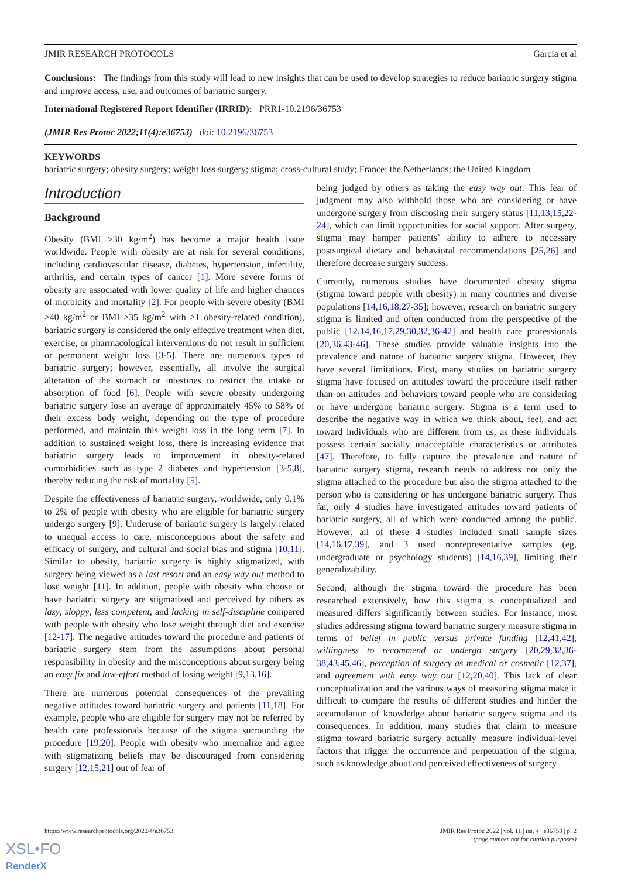JMIR RESEARCH PROTOCOLS Garcia et al
Conclusions: The findings from this study will lead to new insights that can be used to develop strategies to reduce bariatric surgery stigma and improve access, use, and outcomes of bariatric surgery.
International Registered Report Identifier (IRRID): PRR1-10.2196/36753
(JMIR Res Protoc 2022;11(4):e36753) doi: 10.2196/36753
KEYWORDS
bariatric surgery; obesity surgery; weight loss surgery; stigma; cross-cultural study; France; the Netherlands; the United Kingdom
Introduction
Background
Obesity (BMI ≥30 kg/m<sup>2</sup>) has become a major health issue worldwide. People with obesity are at risk for several conditions, including cardiovascular disease, diabetes, hypertension, infertility, arthritis, and certain types of cancer [1]. More severe forms of obesity are associated with lower quality of life and higher chances of morbidity and mortality [2]. For people with severe obesity (BMI ≥40 kg/m<sup>2</sup> or BMI ≥35 kg/m<sup>2</sup> with ≥1 obesity-related condition), bariatric surgery is considered the only effective treatment when diet, exercise, or pharmacological interventions do not result in sufficient or permanent weight loss [3-5]. There are numerous types of bariatric surgery; however, essentially, all involve the surgical alteration of the stomach or intestines to restrict the intake or absorption of food [6]. People with severe obesity undergoing bariatric surgery lose an average of approximately 45% to 58% of their excess body weight, depending on the type of procedure performed, and maintain this weight loss in the long term [7]. In addition to sustained weight loss, there is increasing evidence that bariatric surgery leads to improvement in obesity-related comorbidities such as type 2 diabetes and hypertension [3-5,8], thereby reducing the risk of mortality [5].
Despite the effectiveness of bariatric surgery, worldwide, only 0.1% to 2% of people with obesity who are eligible for bariatric surgery undergo surgery [9]. Underuse of bariatric surgery is largely related to unequal access to care, misconceptions about the safety and efficacy of surgery, and cultural and social bias and stigma [10,11]. Similar to obesity, bariatric surgery is highly stigmatized, with surgery being viewed as a last resort and an easy way out method to lose weight [11]. In addition, people with obesity who choose or have bariatric surgery are stigmatized and perceived by others as lazy, sloppy, less competent, and lacking in self-discipline compared with people with obesity who lose weight through diet and exercise [12-17]. The negative attitudes toward the procedure and patients of bariatric surgery stem from the assumptions about personal responsibility in obesity and the misconceptions about surgery being an easy fix and low-effort method of losing weight [9,13,16].
There are numerous potential consequences of the prevailing negative attitudes toward bariatric surgery and patients [11,18]. For example, people who are eligible for surgery may not be referred by health care professionals because of the stigma surrounding the procedure [19,20]. People with obesity who internalize and agree with stigmatizing beliefs may be discouraged from considering surgery [12,15,21] out of fear of
being judged by others as taking the easy way out. This fear of judgment may also withhold those who are considering or have undergone surgery from disclosing their surgery status [11,13,15,22-24], which can limit opportunities for social support. After surgery, stigma may hamper patients’ ability to adhere to necessary postsurgical dietary and behavioral recommendations [25,26] and therefore decrease surgery success.
Currently, numerous studies have documented obesity stigma (stigma toward people with obesity) in many countries and diverse populations [14,16,18,27-35]; however, research on bariatric surgery stigma is limited and often conducted from the perspective of the public [12,14,16,17,29,30,32,36-42] and health care professionals [20,36,43-46]. These studies provide valuable insights into the prevalence and nature of bariatric surgery stigma. However, they have several limitations. First, many studies on bariatric surgery stigma have focused on attitudes toward the procedure itself rather than on attitudes and behaviors toward people who are considering or have undergone bariatric surgery. Stigma is a term used to describe the negative way in which we think about, feel, and act toward individuals who are different from us, as these individuals possess certain socially unacceptable characteristics or attributes [47]. Therefore, to fully capture the prevalence and nature of bariatric surgery stigma, research needs to address not only the stigma attached to the procedure but also the stigma attached to the person who is considering or has undergone bariatric surgery. Thus far, only 4 studies have investigated attitudes toward patients of bariatric surgery, all of which were conducted among the public. However, all of these 4 studies included small sample sizes [14,16,17,39], and 3 used nonrepresentative samples (eg, undergraduate or psychology students) [14,16,39], limiting their generalizability.
Second, although the stigma toward the procedure has been researched extensively, how this stigma is conceptualized and measured differs significantly between studies. For instance, most studies addressing stigma toward bariatric surgery measure stigma in terms of belief in public versus private funding [12,41,42], willingness to recommend or undergo surgery [20,29,32,36-38,43,45,46], perception of surgery as medical or cosmetic [12,37], and agreement with easy way out [12,20,40]. This lack of clear conceptualization and the various ways of measuring stigma make it difficult to compare the results of different studies and hinder the accumulation of knowledge about bariatric surgery stigma and its consequences. In addition, many studies that claim to measure stigma toward bariatric surgery actually measure individual-level factors that trigger the occurrence and perpetuation of the stigma, such as knowledge about and perceived effectiveness of surgery
https://www.researchprotocols.org/2022/4/e36753 JMIR Res Protoc 2022 | vol. 11 | iss. 4 | e36753 | p. 2
(page number not for citation purposes)
XSL•FO
RenderX